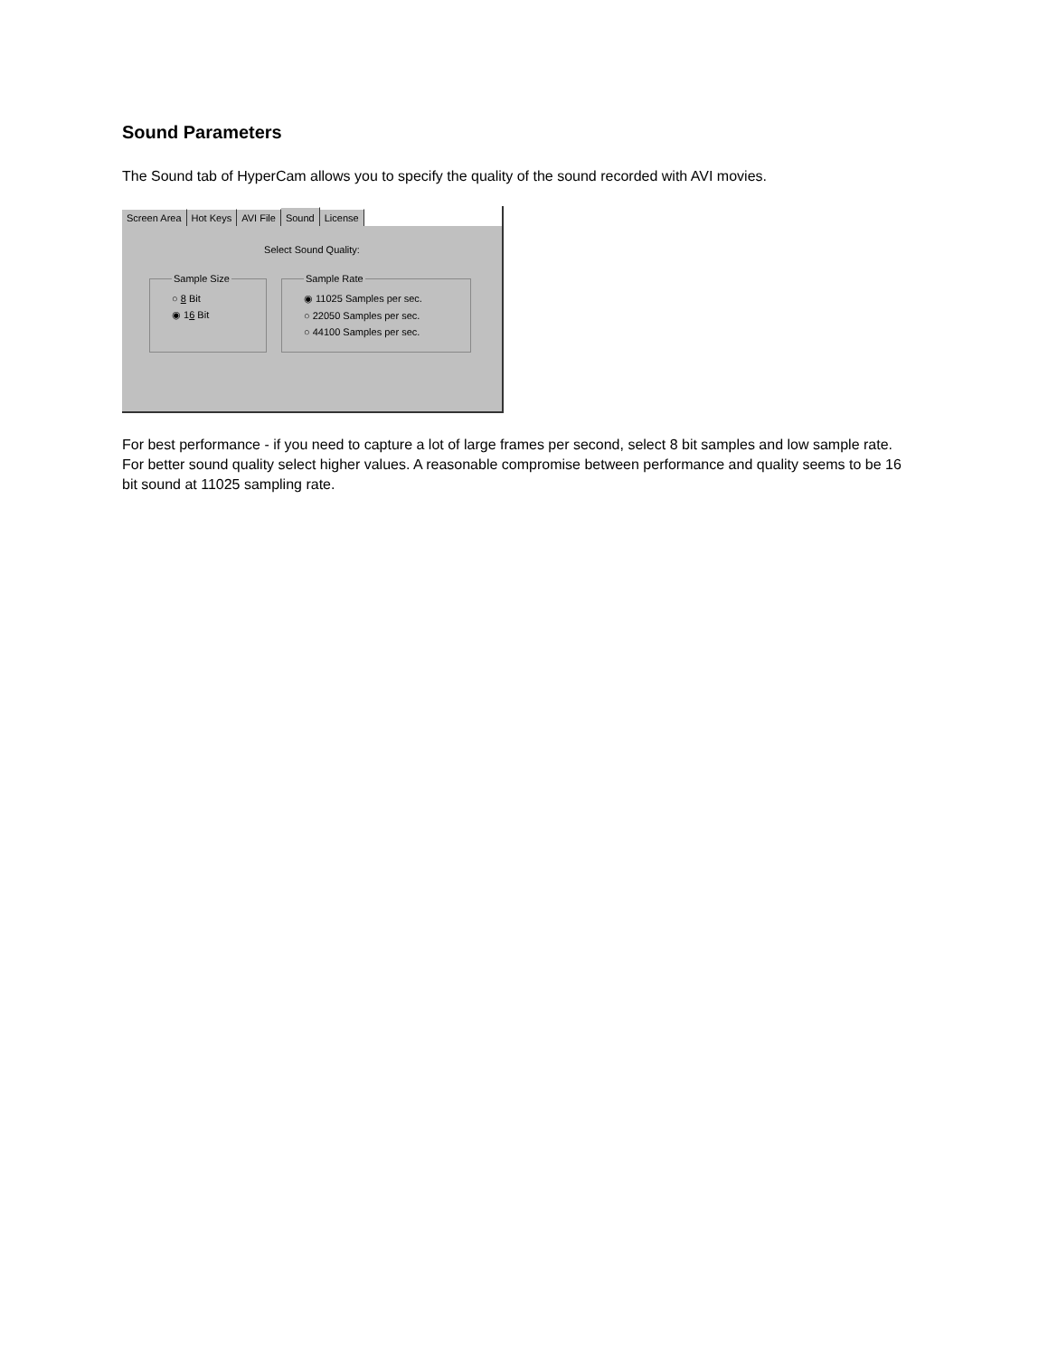Sound Parameters
The Sound tab of HyperCam allows you to specify the quality of the sound recorded with AVI movies.
Screen Area Hot Keys AVI File Sound License
Select Sound Quality:
Sample Size
○ 8 Bit
◉ 16 Bit
Sample Rate
◉ 11025 Samples per sec.
○ 22050 Samples per sec.
○ 44100 Samples per sec.
For best performance - if you need to capture a lot of large frames per second, select 8 bit samples and low sample rate. For better sound quality select higher values. A reasonable compromise between performance and quality seems to be 16 bit sound at 11025 sampling rate.